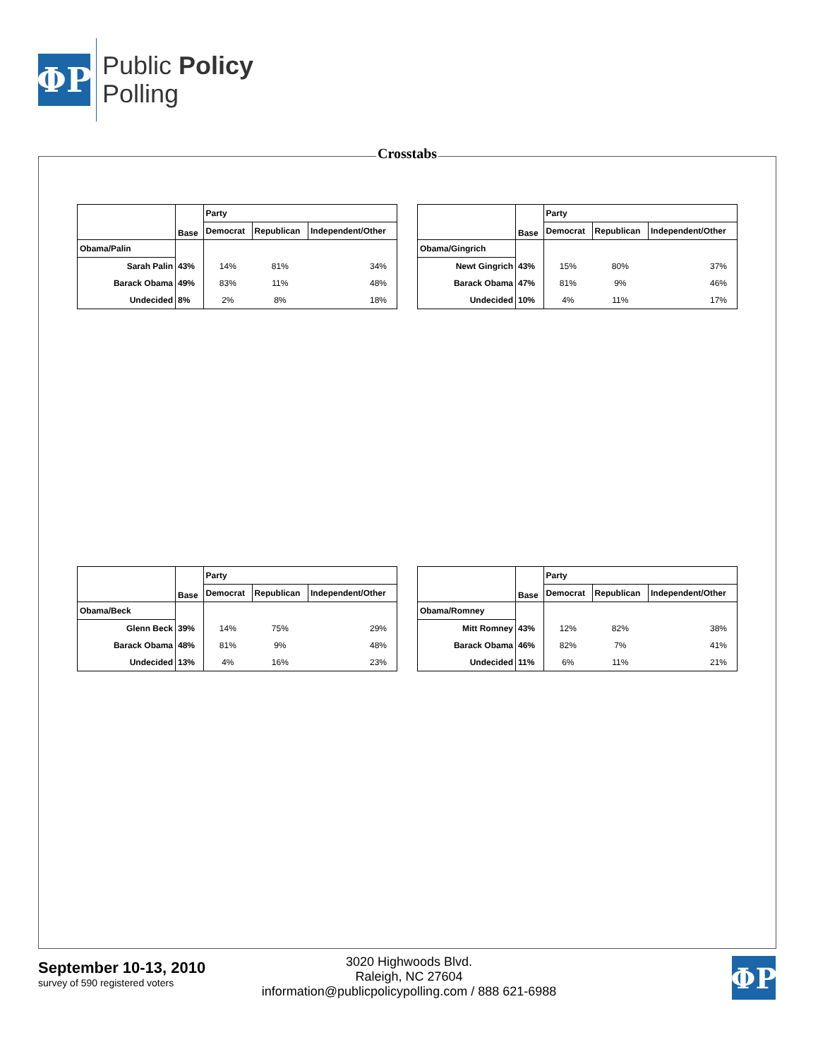ΦP
Public Policy
Polling
Crosstabs
| | Base | Party | | |
| --- | --- | --- | --- | --- |
| | | Democrat | Republican | Independent/Other |
| Obama/Palin | | | | |
| Sarah Palin | 43% | 14% | 81% | 34% |
| Barack Obama | 49% | 83% | 11% | 48% |
| Undecided | 8% | 2% | 8% | 18% |
| | Base | Party | | |
| --- | --- | --- | --- | --- |
| | | Democrat | Republican | Independent/Other |
| Obama/Gingrich | | | | |
| Newt Gingrich | 43% | 15% | 80% | 37% |
| Barack Obama | 47% | 81% | 9% | 46% |
| Undecided | 10% | 4% | 11% | 17% |
| | Base | Party | | |
| --- | --- | --- | --- | --- |
| | | Democrat | Republican | Independent/Other |
| Obama/Beck | | | | |
| Glenn Beck | 39% | 14% | 75% | 29% |
| Barack Obama | 48% | 81% | 9% | 48% |
| Undecided | 13% | 4% | 16% | 23% |
| | Base | Party | | |
| --- | --- | --- | --- | --- |
| | | Democrat | Republican | Independent/Other |
| Obama/Romney | | | | |
| Mitt Romney | 43% | 12% | 82% | 38% |
| Barack Obama | 46% | 82% | 7% | 41% |
| Undecided | 11% | 6% | 11% | 21% |
September 10-13, 2010
survey of 590 registered voters
3020 Highwoods Blvd.
Raleigh, NC 27604
information@publicpolicypolling.com / 888 621-6988
ΦP